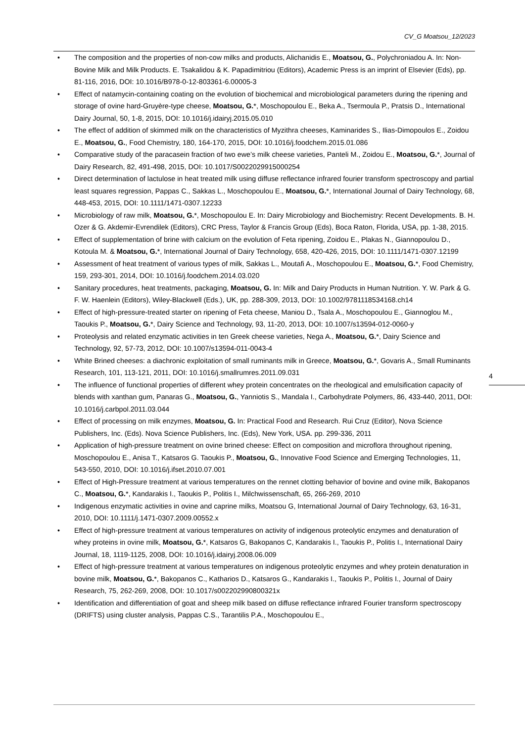CV_G Moatsou_12/2023
• The composition and the properties of non-cow milks and products, Alichanidis E., Moatsou, G., Polychroniadou A. In: Non-Bovine Milk and Milk Products. E. Tsakalidou & K. Papadimitriou (Editors), Academic Press is an imprint of Elsevier (Eds), pp. 81-116, 2016, DOI: 10.1016/B978-0-12-803361-6.00005-3
• Effect of natamycin-containing coating on the evolution of biochemical and microbiological parameters during the ripening and storage of ovine hard-Gruyère-type cheese, Moatsou, G.*, Moschopoulou E., Beka A., Tsermoula P., Pratsis D., International Dairy Journal, 50, 1-8, 2015, DOI: 10.1016/j.idairyj.2015.05.010
• The effect of addition of skimmed milk on the characteristics of Myzithra cheeses, Kaminarides S., Ilias-Dimopoulos E., Zoidou E., Moatsou, G., Food Chemistry, 180, 164-170, 2015, DOI: 10.1016/j.foodchem.2015.01.086
• Comparative study of the paracasein fraction of two ewe’s milk cheese varieties, Panteli M., Zoidou E., Moatsou, G.*, Journal of Dairy Research, 82, 491-498, 2015, DOI: 10.1017/S0022029915000254
• Direct determination of lactulose in heat treated milk using diffuse reflectance infrared fourier transform spectroscopy and partial least squares regression, Pappas C., Sakkas L., Moschopoulou E., Moatsou, G.*, International Journal of Dairy Technology, 68, 448-453, 2015, DOI: 10.1111/1471-0307.12233
• Microbiology of raw milk, Moatsou, G.*, Moschopoulou E. In: Dairy Microbiology and Biochemistry: Recent Developments. B. H. Ozer & G. Akdemir-Evrendilek (Editors), CRC Press, Taylor & Francis Group (Eds), Boca Raton, Florida, USA, pp. 1-38, 2015.
• Effect of supplementation of brine with calcium on the evolution of Feta ripening, Zoidou E., Plakas N., Giannopoulou D., Kotoula M. & Moatsou, G.*, International Journal of Dairy Technology, 658, 420-426, 2015, DOI: 10.1111/1471-0307.12199
• Assessment of heat treatment of various types of milk, Sakkas L., Moutafi A., Moschopoulou E., Moatsou, G.*, Food Chemistry, 159, 293-301, 2014, DOI: 10.1016/j.foodchem.2014.03.020
• Sanitary procedures, heat treatments, packaging, Moatsou, G. In: Milk and Dairy Products in Human Nutrition. Y. W. Park & G. F. W. Haenlein (Editors), Wiley-Blackwell (Eds.), UK, pp. 288-309, 2013, DOI: 10.1002/9781118534168.ch14
• Effect of high-pressure-treated starter on ripening of Feta cheese, Maniou D., Tsala A., Moschopoulou E., Giannoglou M., Taoukis P., Moatsou, G.*, Dairy Science and Technology, 93, 11-20, 2013, DOI: 10.1007/s13594-012-0060-y
• Proteolysis and related enzymatic activities in ten Greek cheese varieties, Nega A., Moatsou, G.*, Dairy Science and Technology, 92, 57-73, 2012, DOI: 10.1007/s13594-011-0043-4
• White Brined cheeses: a diachronic exploitation of small ruminants milk in Greece, Moatsou, G.*, Govaris A., Small Ruminants Research, 101, 113-121, 2011, DOI: 10.1016/j.smallrumres.2011.09.031
• The influence of functional properties of different whey protein concentrates on the rheological and emulsification capacity of blends with xanthan gum, Panaras G., Moatsou, G., Yanniotis S., Mandala I., Carbohydrate Polymers, 86, 433-440, 2011, DOI: 10.1016/j.carbpol.2011.03.044
• Effect of processing on milk enzymes, Moatsou, G. In: Practical Food and Research. Rui Cruz (Editor), Nova Science Publishers, Inc. (Eds). Nova Science Publishers, Inc. (Eds), New York, USA. pp. 299-336, 2011
• Application of high-pressure treatment on ovine brined cheese: Effect on composition and microflora throughout ripening, Moschopoulou E., Anisa T., Katsaros G. Taoukis P., Moatsou, G., Innovative Food Science and Emerging Technologies, 11, 543-550, 2010, DOI: 10.1016/j.ifset.2010.07.001
• Effect of High-Pressure treatment at various temperatures on the rennet clotting behavior of bovine and ovine milk, Bakopanos C., Moatsou, G.*, Kandarakis I., Taoukis P., Politis I., Milchwissenschaft, 65, 266-269, 2010
• Indigenous enzymatic activities in ovine and caprine milks, Moatsou G, International Journal of Dairy Technology, 63, 16-31, 2010, DOI: 10.1111/j.1471-0307.2009.00552.x
• Effect of high-pressure treatment at various temperatures on activity of indigenous proteolytic enzymes and denaturation of whey proteins in ovine milk, Moatsou, G.*, Katsaros G, Bakopanos C, Kandarakis I., Taoukis P., Politis I., International Dairy Journal, 18, 1119-1125, 2008, DOI: 10.1016/j.idairyj.2008.06.009
• Effect of high-pressure treatment at various temperatures on indigenous proteolytic enzymes and whey protein denaturation in bovine milk, Moatsou, G.*, Bakopanos C., Katharios D., Katsaros G., Kandarakis I., Taoukis P., Politis I., Journal of Dairy Research, 75, 262-269, 2008, DOI: 10.1017/s002202990800321x
• Identification and differentiation of goat and sheep milk based on diffuse reflectance infrared Fourier transform spectroscopy (DRIFTS) using cluster analysis, Pappas C.S., Tarantilis P.A., Moschopoulou E.,
4